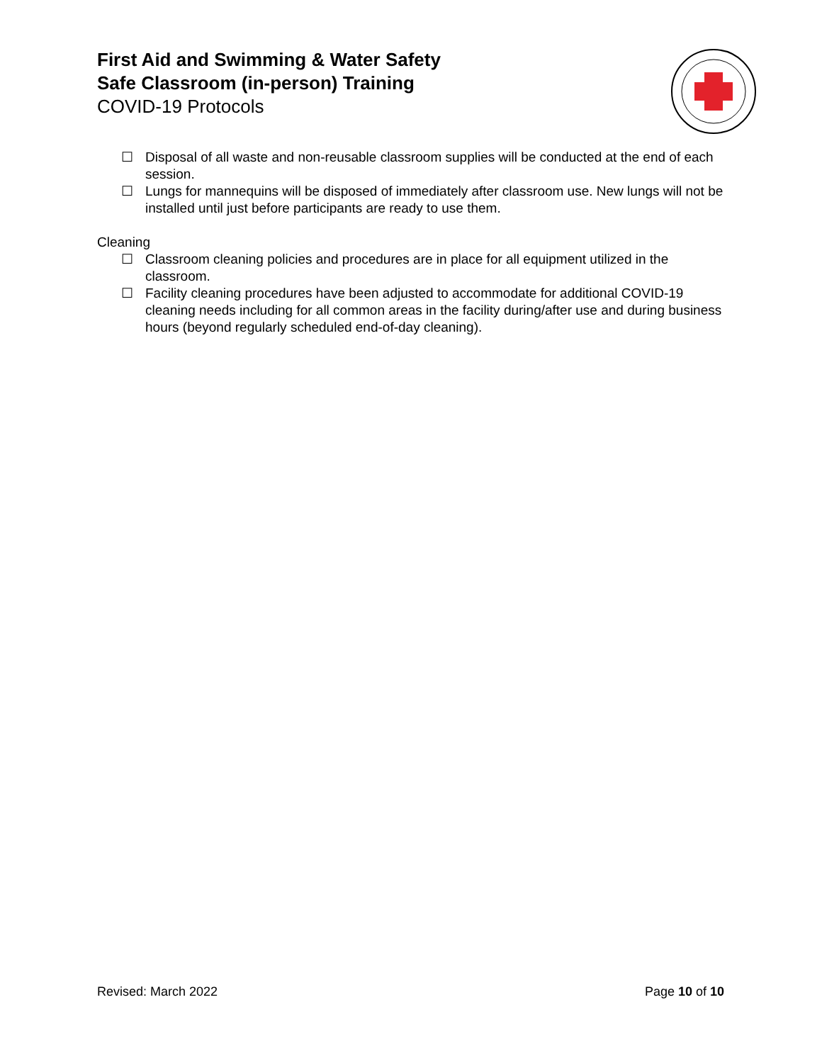First Aid and Swimming & Water Safety
Safe Classroom (in-person) Training
COVID-19 Protocols
☐ Disposal of all waste and non-reusable classroom supplies will be conducted at the end of each session.
☐ Lungs for mannequins will be disposed of immediately after classroom use. New lungs will not be installed until just before participants are ready to use them.
Cleaning
☐ Classroom cleaning policies and procedures are in place for all equipment utilized in the classroom.
☐ Facility cleaning procedures have been adjusted to accommodate for additional COVID-19 cleaning needs including for all common areas in the facility during/after use and during business hours (beyond regularly scheduled end-of-day cleaning).
Revised: March 2022 Page 10 of 10